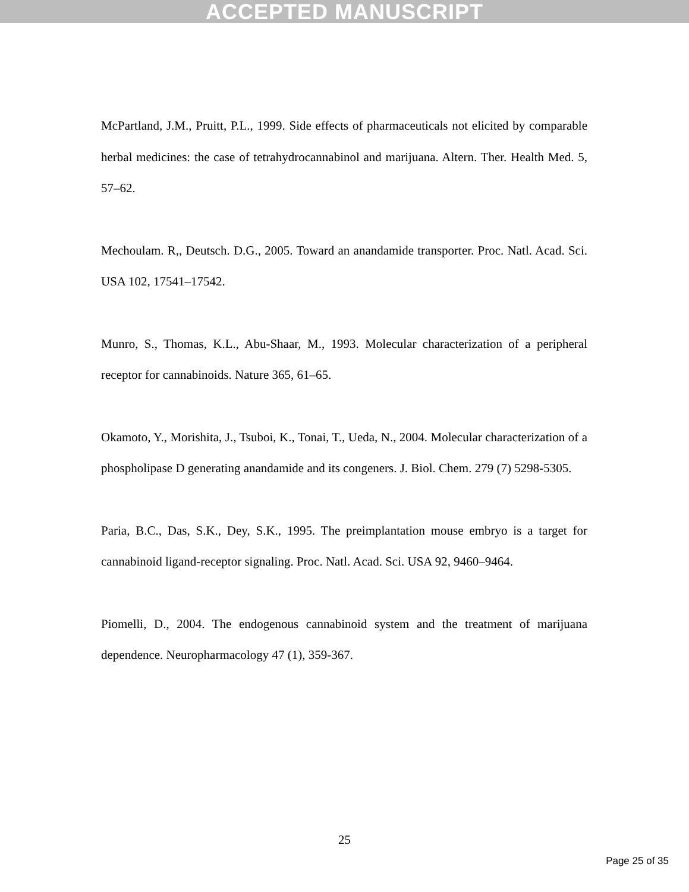ACCEPTED MANUSCRIPT
McPartland, J.M., Pruitt, P.L., 1999. Side effects of pharmaceuticals not elicited by comparable herbal medicines: the case of tetrahydrocannabinol and marijuana. Altern. Ther. Health Med. 5, 57–62.
Mechoulam. R,, Deutsch. D.G., 2005. Toward an anandamide transporter. Proc. Natl. Acad. Sci. USA 102, 17541–17542.
Munro, S., Thomas, K.L., Abu-Shaar, M., 1993. Molecular characterization of a peripheral receptor for cannabinoids. Nature 365, 61–65.
Okamoto, Y., Morishita, J., Tsuboi, K., Tonai, T., Ueda, N., 2004. Molecular characterization of a phospholipase D generating anandamide and its congeners. J. Biol. Chem. 279 (7) 5298-5305.
Paria, B.C., Das, S.K., Dey, S.K., 1995. The preimplantation mouse embryo is a target for cannabinoid ligand-receptor signaling. Proc. Natl. Acad. Sci. USA 92, 9460–9464.
Piomelli, D., 2004. The endogenous cannabinoid system and the treatment of marijuana dependence. Neuropharmacology 47 (1), 359-367.
25
Page 25 of 35